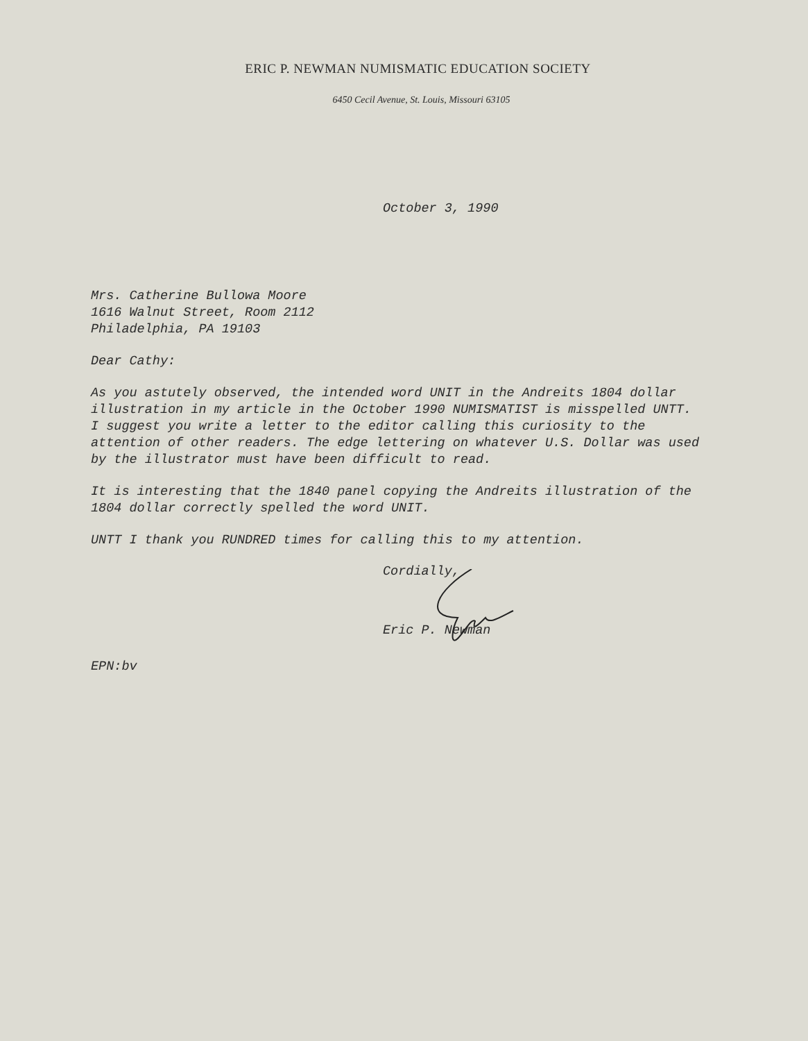ERIC P. NEWMAN NUMISMATIC EDUCATION SOCIETY
6450 Cecil Avenue, St. Louis, Missouri 63105
October 3, 1990
Mrs. Catherine Bullowa Moore
1616 Walnut Street, Room 2112
Philadelphia, PA 19103
Dear Cathy:
As you astutely observed, the intended word UNIT in the Andreits 1804 dollar illustration in my article in the October 1990 NUMISMATIST is misspelled UNTT. I suggest you write a letter to the editor calling this curiosity to the attention of other readers. The edge lettering on whatever U.S. Dollar was used by the illustrator must have been difficult to read.
It is interesting that the 1840 panel copying the Andreits illustration of the 1804 dollar correctly spelled the word UNIT.
UNTT I thank you RUNDRED times for calling this to my attention.
Cordially,
Eric P. Newman
EPN:bv